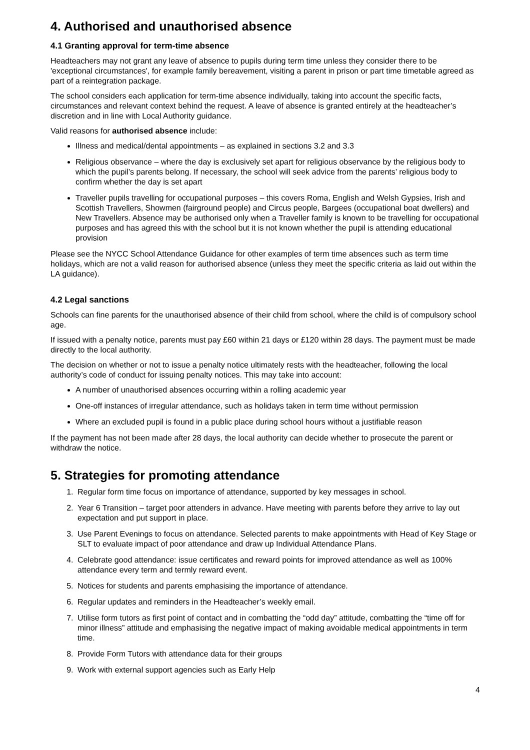4. Authorised and unauthorised absence
4.1 Granting approval for term-time absence
Headteachers may not grant any leave of absence to pupils during term time unless they consider there to be 'exceptional circumstances', for example family bereavement, visiting a parent in prison or part time timetable agreed as part of a reintegration package.
The school considers each application for term-time absence individually, taking into account the specific facts, circumstances and relevant context behind the request. A leave of absence is granted entirely at the headteacher’s discretion and in line with Local Authority guidance.
Valid reasons for authorised absence include:
Illness and medical/dental appointments – as explained in sections 3.2 and 3.3
Religious observance – where the day is exclusively set apart for religious observance by the religious body to which the pupil’s parents belong. If necessary, the school will seek advice from the parents’ religious body to confirm whether the day is set apart
Traveller pupils travelling for occupational purposes – this covers Roma, English and Welsh Gypsies, Irish and Scottish Travellers, Showmen (fairground people) and Circus people, Bargees (occupational boat dwellers) and New Travellers. Absence may be authorised only when a Traveller family is known to be travelling for occupational purposes and has agreed this with the school but it is not known whether the pupil is attending educational provision
Please see the NYCC School Attendance Guidance for other examples of term time absences such as term time holidays, which are not a valid reason for authorised absence (unless they meet the specific criteria as laid out within the LA guidance).
4.2 Legal sanctions
Schools can fine parents for the unauthorised absence of their child from school, where the child is of compulsory school age.
If issued with a penalty notice, parents must pay £60 within 21 days or £120 within 28 days. The payment must be made directly to the local authority.
The decision on whether or not to issue a penalty notice ultimately rests with the headteacher, following the local authority’s code of conduct for issuing penalty notices. This may take into account:
A number of unauthorised absences occurring within a rolling academic year
One-off instances of irregular attendance, such as holidays taken in term time without permission
Where an excluded pupil is found in a public place during school hours without a justifiable reason
If the payment has not been made after 28 days, the local authority can decide whether to prosecute the parent or withdraw the notice.
5. Strategies for promoting attendance
1. Regular form time focus on importance of attendance, supported by key messages in school.
2. Year 6 Transition – target poor attenders in advance. Have meeting with parents before they arrive to lay out expectation and put support in place.
3. Use Parent Evenings to focus on attendance. Selected parents to make appointments with Head of Key Stage or SLT to evaluate impact of poor attendance and draw up Individual Attendance Plans.
4. Celebrate good attendance: issue certificates and reward points for improved attendance as well as 100% attendance every term and termly reward event.
5. Notices for students and parents emphasising the importance of attendance.
6. Regular updates and reminders in the Headteacher’s weekly email.
7. Utilise form tutors as first point of contact and in combatting the “odd day” attitude, combatting the “time off for minor illness” attitude and emphasising the negative impact of making avoidable medical appointments in term time.
8. Provide Form Tutors with attendance data for their groups
9. Work with external support agencies such as Early Help
4